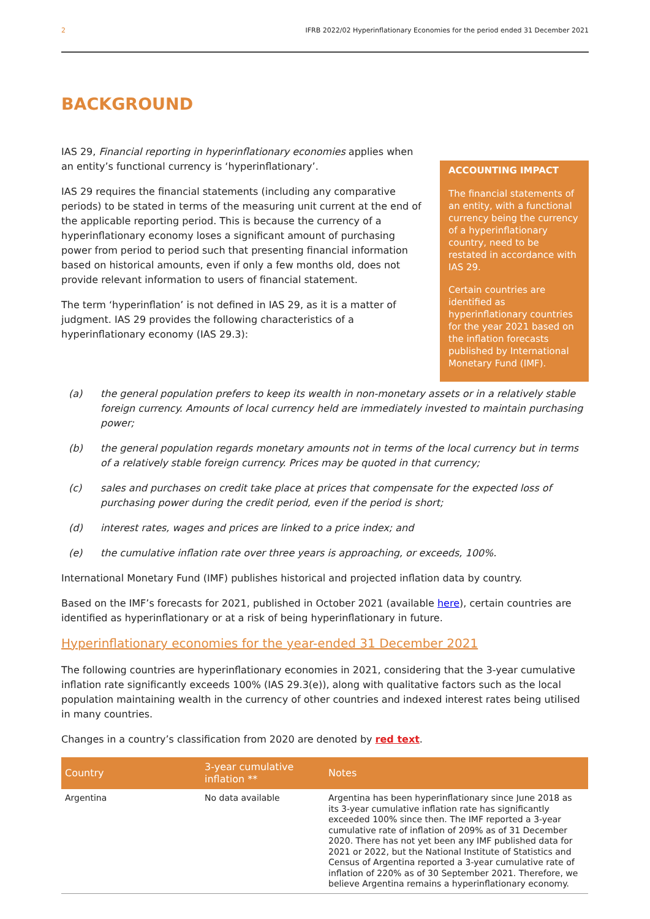2 IFRB 2022/02 Hyperinflationary Economies for the period ended 31 December 2021
BACKGROUND
IAS 29, Financial reporting in hyperinflationary economies applies when an entity’s functional currency is ‘hyperinflationary’.
IAS 29 requires the financial statements (including any comparative periods) to be stated in terms of the measuring unit current at the end of the applicable reporting period. This is because the currency of a hyperinflationary economy loses a significant amount of purchasing power from period to period such that presenting financial information based on historical amounts, even if only a few months old, does not provide relevant information to users of financial statement.
The term ‘hyperinflation’ is not defined in IAS 29, as it is a matter of judgment. IAS 29 provides the following characteristics of a hyperinflationary economy (IAS 29.3):
ACCOUNTING IMPACT
The financial statements of an entity, with a functional currency being the currency of a hyperinflationary country, need to be restated in accordance with IAS 29.
Certain countries are identified as hyperinflationary countries for the year 2021 based on the inflation forecasts published by International Monetary Fund (IMF).
(a) the general population prefers to keep its wealth in non-monetary assets or in a relatively stable foreign currency. Amounts of local currency held are immediately invested to maintain purchasing power;
(b) the general population regards monetary amounts not in terms of the local currency but in terms of a relatively stable foreign currency. Prices may be quoted in that currency;
(c) sales and purchases on credit take place at prices that compensate for the expected loss of purchasing power during the credit period, even if the period is short;
(d) interest rates, wages and prices are linked to a price index; and
(e) the cumulative inflation rate over three years is approaching, or exceeds, 100%.
International Monetary Fund (IMF) publishes historical and projected inflation data by country.
Based on the IMF’s forecasts for 2021, published in October 2021 (available here), certain countries are identified as hyperinflationary or at a risk of being hyperinflationary in future.
Hyperinflationary economies for the year-ended 31 December 2021
The following countries are hyperinflationary economies in 2021, considering that the 3-year cumulative inflation rate significantly exceeds 100% (IAS 29.3(e)), along with qualitative factors such as the local population maintaining wealth in the currency of other countries and indexed interest rates being utilised in many countries.
Changes in a country’s classification from 2020 are denoted by red text.
| Country | 3-year cumulative inflation ** | Notes |
| --- | --- | --- |
| Argentina | No data available | Argentina has been hyperinflationary since June 2018 as its 3-year cumulative inflation rate has significantly exceeded 100% since then. The IMF reported a 3-year cumulative rate of inflation of 209% as of 31 December 2020. There has not yet been any IMF published data for 2021 or 2022, but the National Institute of Statistics and Census of Argentina reported a 3-year cumulative rate of inflation of 220% as of 30 September 2021. Therefore, we believe Argentina remains a hyperinflationary economy. |